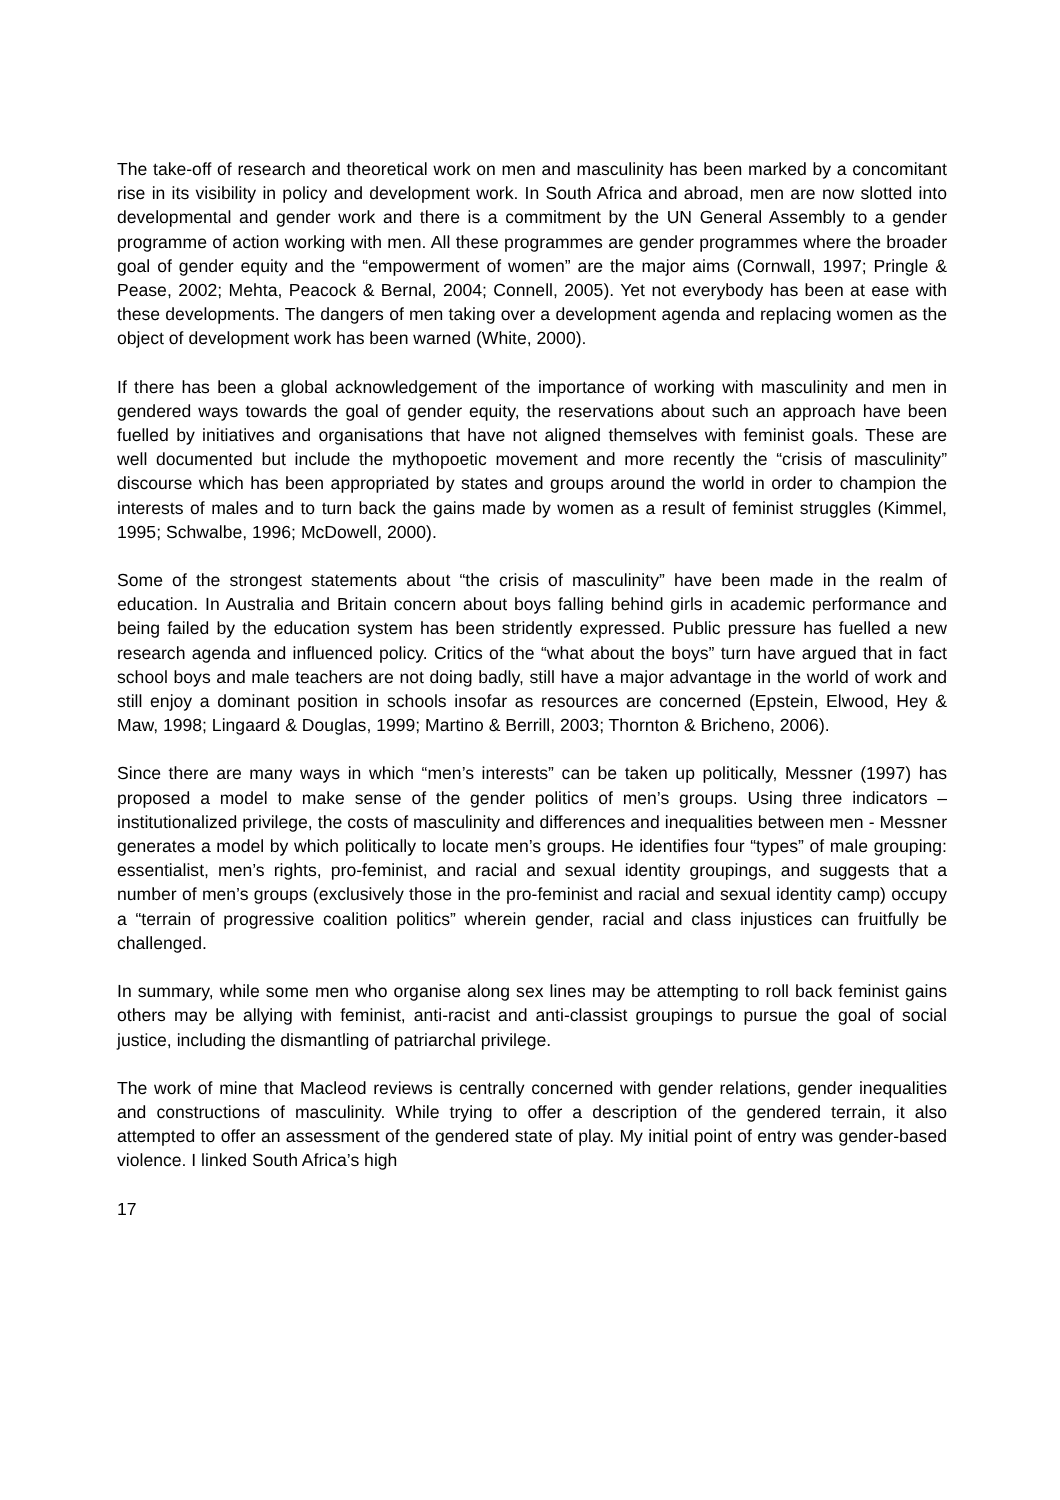The take-off of research and theoretical work on men and masculinity has been marked by a concomitant rise in its visibility in policy and development work. In South Africa and abroad, men are now slotted into developmental and gender work and there is a commitment by the UN General Assembly to a gender programme of action working with men. All these programmes are gender programmes where the broader goal of gender equity and the “empowerment of women” are the major aims (Cornwall, 1997; Pringle & Pease, 2002; Mehta, Peacock & Bernal, 2004; Connell, 2005). Yet not everybody has been at ease with these developments. The dangers of men taking over a development agenda and replacing women as the object of development work has been warned (White, 2000).
If there has been a global acknowledgement of the importance of working with masculinity and men in gendered ways towards the goal of gender equity, the reservations about such an approach have been fuelled by initiatives and organisations that have not aligned themselves with feminist goals. These are well documented but include the mythopoetic movement and more recently the “crisis of masculinity” discourse which has been appropriated by states and groups around the world in order to champion the interests of males and to turn back the gains made by women as a result of feminist struggles (Kimmel, 1995; Schwalbe, 1996; McDowell, 2000).
Some of the strongest statements about “the crisis of masculinity” have been made in the realm of education. In Australia and Britain concern about boys falling behind girls in academic performance and being failed by the education system has been stridently expressed. Public pressure has fuelled a new research agenda and influenced policy. Critics of the “what about the boys” turn have argued that in fact school boys and male teachers are not doing badly, still have a major advantage in the world of work and still enjoy a dominant position in schools insofar as resources are concerned (Epstein, Elwood, Hey & Maw, 1998; Lingaard & Douglas, 1999; Martino & Berrill, 2003; Thornton & Bricheno, 2006).
Since there are many ways in which “men’s interests” can be taken up politically, Messner (1997) has proposed a model to make sense of the gender politics of men’s groups. Using three indicators – institutionalized privilege, the costs of masculinity and differences and inequalities between men - Messner generates a model by which politically to locate men’s groups. He identifies four “types” of male grouping: essentialist, men’s rights, pro-feminist, and racial and sexual identity groupings, and suggests that a number of men’s groups (exclusively those in the pro-feminist and racial and sexual identity camp) occupy a “terrain of progressive coalition politics” wherein gender, racial and class injustices can fruitfully be challenged.
In summary, while some men who organise along sex lines may be attempting to roll back feminist gains others may be allying with feminist, anti-racist and anti-classist groupings to pursue the goal of social justice, including the dismantling of patriarchal privilege.
The work of mine that Macleod reviews is centrally concerned with gender relations, gender inequalities and constructions of masculinity. While trying to offer a description of the gendered terrain, it also attempted to offer an assessment of the gendered state of play. My initial point of entry was gender-based violence. I linked South Africa’s high
17